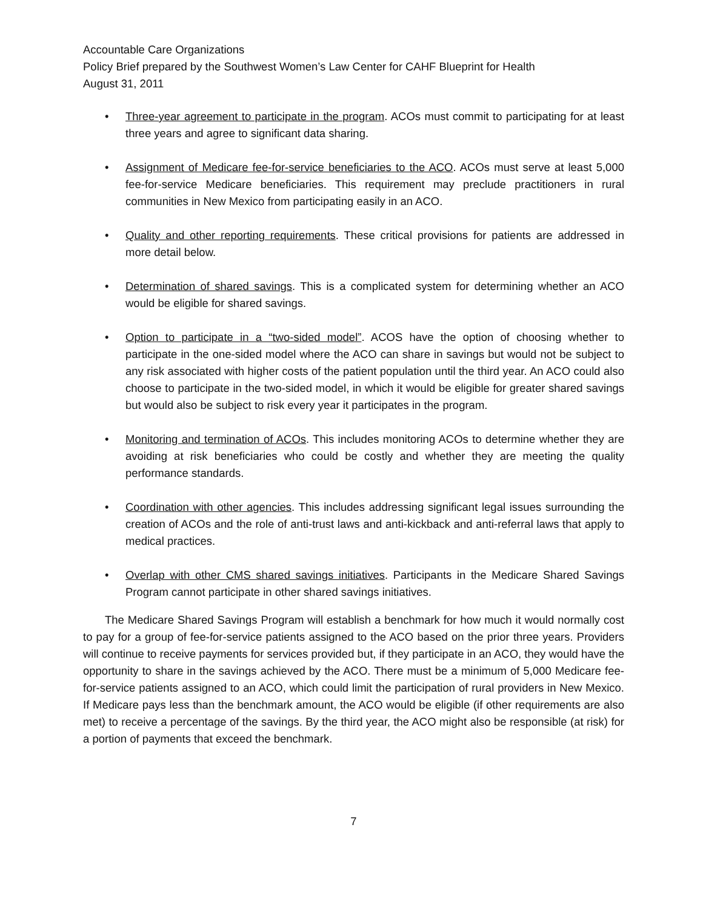Accountable Care Organizations
Policy Brief prepared by the Southwest Women’s Law Center for CAHF Blueprint for Health
August 31, 2011
• Three-year agreement to participate in the program. ACOs must commit to participating for at least three years and agree to significant data sharing.
• Assignment of Medicare fee-for-service beneficiaries to the ACO. ACOs must serve at least 5,000 fee-for-service Medicare beneficiaries. This requirement may preclude practitioners in rural communities in New Mexico from participating easily in an ACO.
• Quality and other reporting requirements. These critical provisions for patients are addressed in more detail below.
• Determination of shared savings. This is a complicated system for determining whether an ACO would be eligible for shared savings.
• Option to participate in a “two-sided model”. ACOS have the option of choosing whether to participate in the one-sided model where the ACO can share in savings but would not be subject to any risk associated with higher costs of the patient population until the third year. An ACO could also choose to participate in the two-sided model, in which it would be eligible for greater shared savings but would also be subject to risk every year it participates in the program.
• Monitoring and termination of ACOs. This includes monitoring ACOs to determine whether they are avoiding at risk beneficiaries who could be costly and whether they are meeting the quality performance standards.
• Coordination with other agencies. This includes addressing significant legal issues surrounding the creation of ACOs and the role of anti-trust laws and anti-kickback and anti-referral laws that apply to medical practices.
• Overlap with other CMS shared savings initiatives. Participants in the Medicare Shared Savings Program cannot participate in other shared savings initiatives.
The Medicare Shared Savings Program will establish a benchmark for how much it would normally cost to pay for a group of fee-for-service patients assigned to the ACO based on the prior three years. Providers will continue to receive payments for services provided but, if they participate in an ACO, they would have the opportunity to share in the savings achieved by the ACO. There must be a minimum of 5,000 Medicare fee-for-service patients assigned to an ACO, which could limit the participation of rural providers in New Mexico. If Medicare pays less than the benchmark amount, the ACO would be eligible (if other requirements are also met) to receive a percentage of the savings. By the third year, the ACO might also be responsible (at risk) for a portion of payments that exceed the benchmark.
7